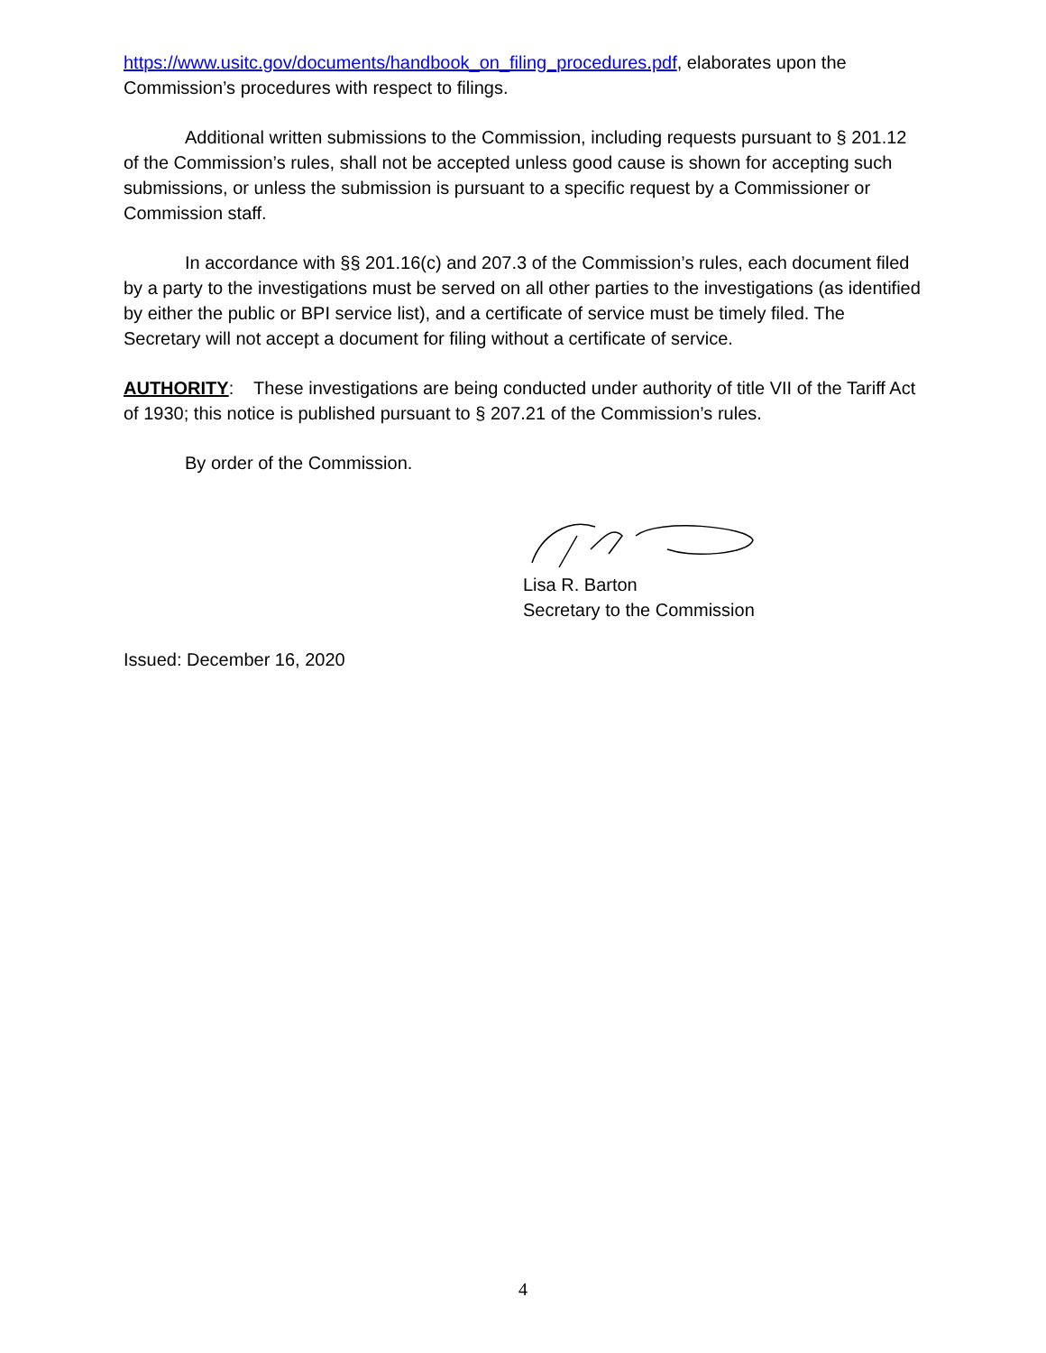https://www.usitc.gov/documents/handbook_on_filing_procedures.pdf, elaborates upon the Commission’s procedures with respect to filings.
Additional written submissions to the Commission, including requests pursuant to § 201.12 of the Commission’s rules, shall not be accepted unless good cause is shown for accepting such submissions, or unless the submission is pursuant to a specific request by a Commissioner or Commission staff.
In accordance with §§ 201.16(c) and 207.3 of the Commission’s rules, each document filed by a party to the investigations must be served on all other parties to the investigations (as identified by either the public or BPI service list), and a certificate of service must be timely filed. The Secretary will not accept a document for filing without a certificate of service.
AUTHORITY: These investigations are being conducted under authority of title VII of the Tariff Act of 1930; this notice is published pursuant to § 207.21 of the Commission’s rules.
By order of the Commission.
Lisa R. Barton
Secretary to the Commission
Issued: December 16, 2020
4